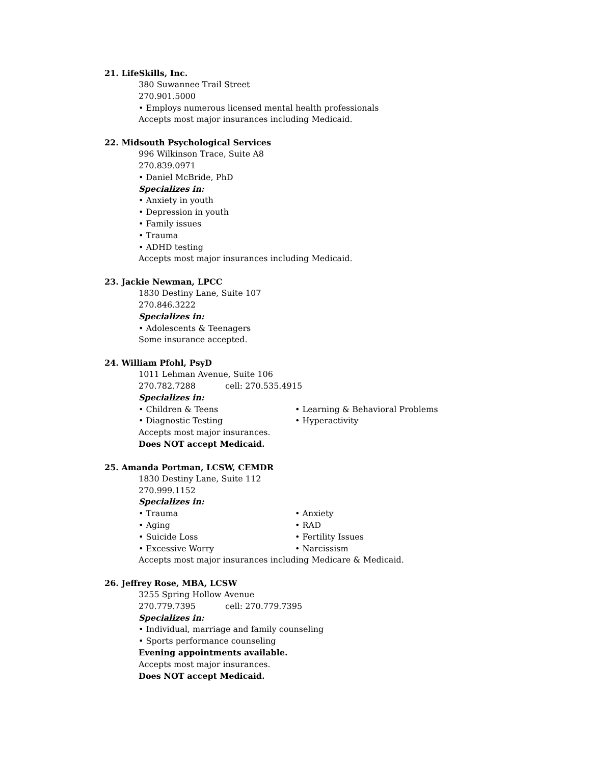21. LifeSkills, Inc.
380 Suwannee Trail Street
270.901.5000
• Employs numerous licensed mental health professionals
Accepts most major insurances including Medicaid.
22. Midsouth Psychological Services
996 Wilkinson Trace, Suite A8
270.839.0971
• Daniel McBride, PhD
Specializes in:
• Anxiety in youth
• Depression in youth
• Family issues
• Trauma
• ADHD testing
Accepts most major insurances including Medicaid.
23. Jackie Newman, LPCC
1830 Destiny Lane, Suite 107
270.846.3222
Specializes in:
• Adolescents & Teenagers
Some insurance accepted.
24. William Pfohl, PsyD
1011 Lehman Avenue, Suite 106
270.782.7288 cell: 270.535.4915
Specializes in:
• Children & Teens • Learning & Behavioral Problems
• Diagnostic Testing • Hyperactivity
Accepts most major insurances.
Does NOT accept Medicaid.
25. Amanda Portman, LCSW, CEMDR
1830 Destiny Lane, Suite 112
270.999.1152
Specializes in:
• Trauma • Anxiety
• Aging • RAD
• Suicide Loss • Fertility Issues
• Excessive Worry • Narcissism
Accepts most major insurances including Medicare & Medicaid.
26. Jeffrey Rose, MBA, LCSW
3255 Spring Hollow Avenue
270.779.7395 cell: 270.779.7395
Specializes in:
• Individual, marriage and family counseling
• Sports performance counseling
Evening appointments available.
Accepts most major insurances.
Does NOT accept Medicaid.